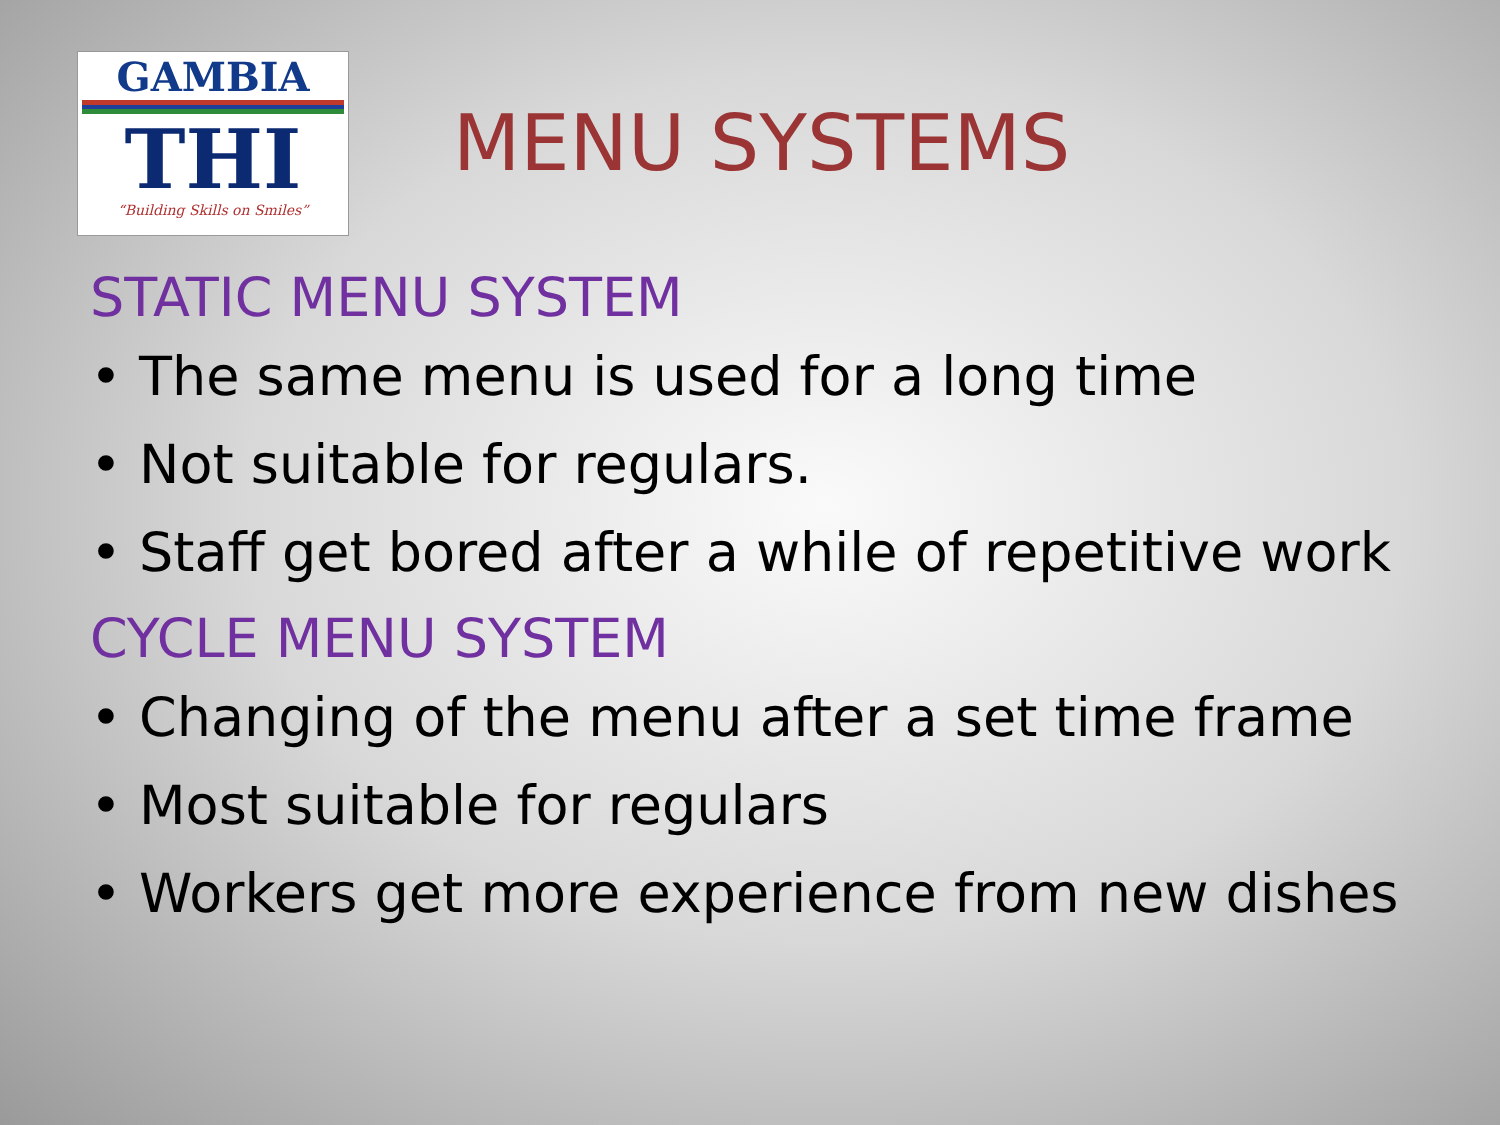GAMBIA
THI
“Building Skills on Smiles”
MENU SYSTEMS
STATIC MENU SYSTEM
• The same menu is used for a long time
• Not suitable for regulars.
• Staff get bored after a while of repetitive work
CYCLE MENU SYSTEM
• Changing of the menu after a set time frame
• Most suitable for regulars
• Workers get more experience from new dishes